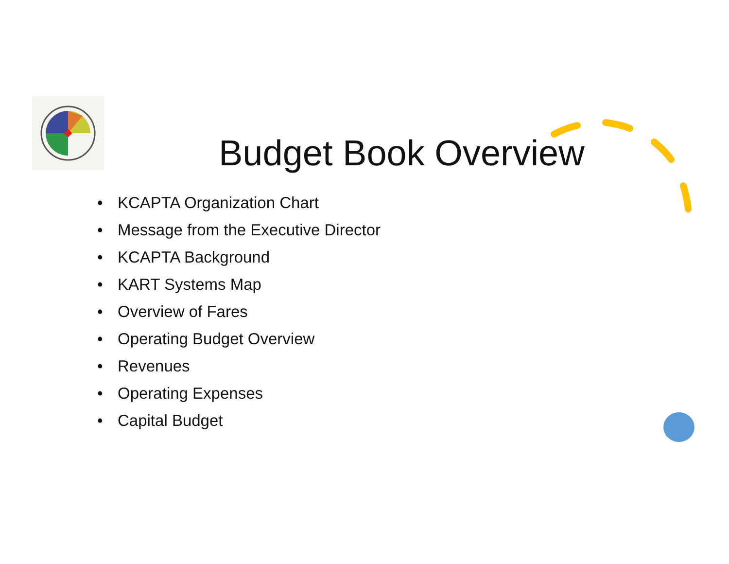Budget Book Overview
• KCAPTA Organization Chart
• Message from the Executive Director
• KCAPTA Background
• KART Systems Map
• Overview of Fares
• Operating Budget Overview
• Revenues
• Operating Expenses
• Capital Budget